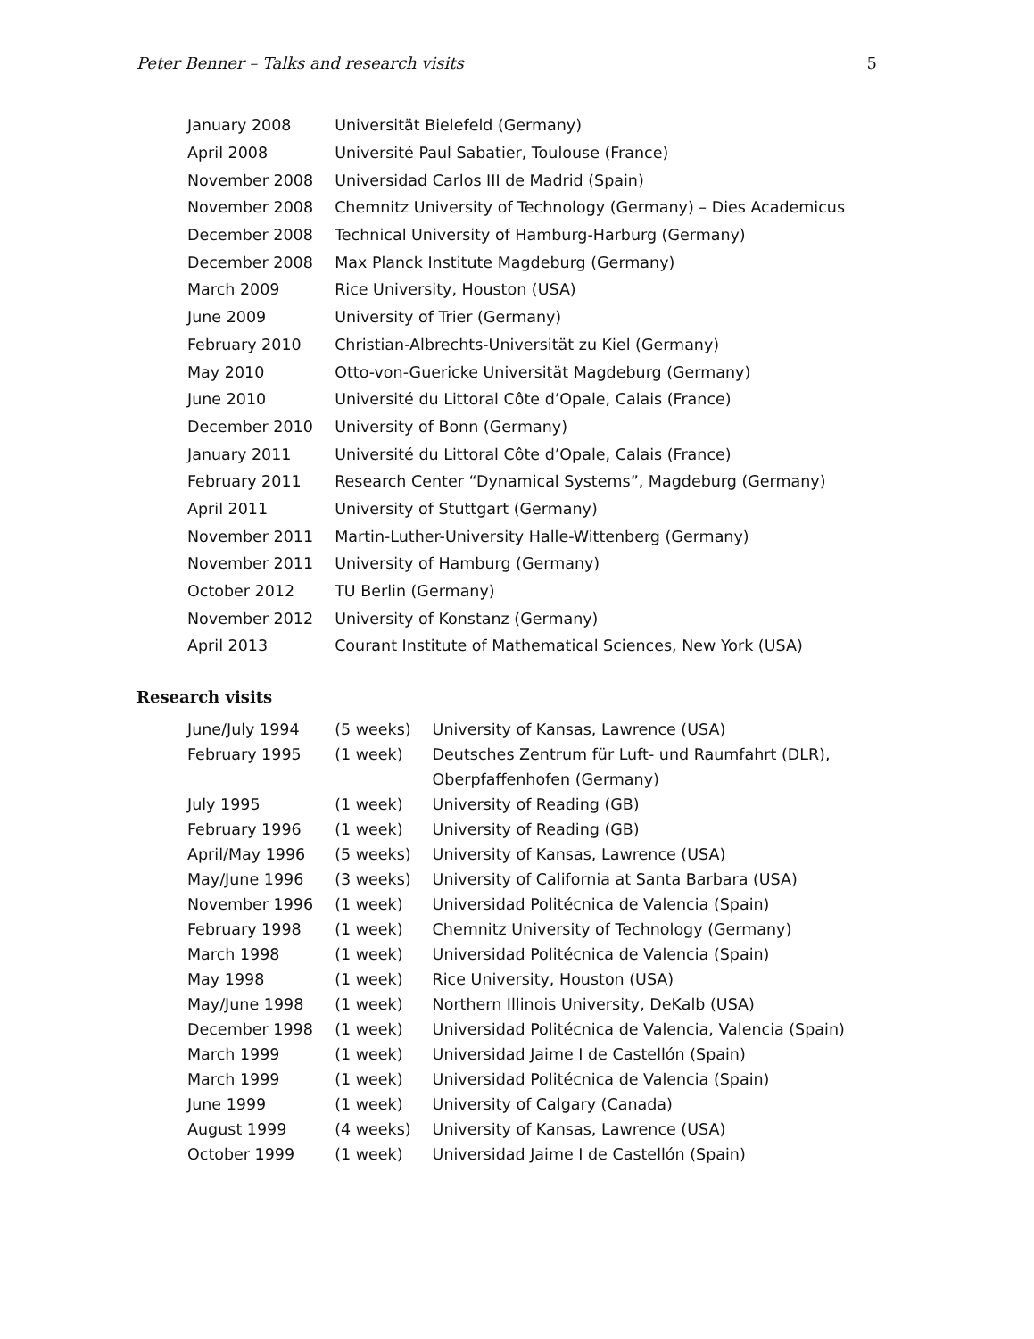Peter Benner – Talks and research visits 5
| January 2008 | Universität Bielefeld (Germany) |
| April 2008 | Université Paul Sabatier, Toulouse (France) |
| November 2008 | Universidad Carlos III de Madrid (Spain) |
| November 2008 | Chemnitz University of Technology (Germany) – Dies Academicus |
| December 2008 | Technical University of Hamburg-Harburg (Germany) |
| December 2008 | Max Planck Institute Magdeburg (Germany) |
| March 2009 | Rice University, Houston (USA) |
| June 2009 | University of Trier (Germany) |
| February 2010 | Christian-Albrechts-Universität zu Kiel (Germany) |
| May 2010 | Otto-von-Guericke Universität Magdeburg (Germany) |
| June 2010 | Université du Littoral Côte d’Opale, Calais (France) |
| December 2010 | University of Bonn (Germany) |
| January 2011 | Université du Littoral Côte d’Opale, Calais (France) |
| February 2011 | Research Center “Dynamical Systems”, Magdeburg (Germany) |
| April 2011 | University of Stuttgart (Germany) |
| November 2011 | Martin-Luther-University Halle-Wittenberg (Germany) |
| November 2011 | University of Hamburg (Germany) |
| October 2012 | TU Berlin (Germany) |
| November 2012 | University of Konstanz (Germany) |
| April 2013 | Courant Institute of Mathematical Sciences, New York (USA) |
Research visits
| June/July 1994 | (5 weeks) | University of Kansas, Lawrence (USA) |
| February 1995 | (1 week) | Deutsches Zentrum für Luft- und Raumfahrt (DLR), Oberpfaffenhofen (Germany) |
| July 1995 | (1 week) | University of Reading (GB) |
| February 1996 | (1 week) | University of Reading (GB) |
| April/May 1996 | (5 weeks) | University of Kansas, Lawrence (USA) |
| May/June 1996 | (3 weeks) | University of California at Santa Barbara (USA) |
| November 1996 | (1 week) | Universidad Politécnica de Valencia (Spain) |
| February 1998 | (1 week) | Chemnitz University of Technology (Germany) |
| March 1998 | (1 week) | Universidad Politécnica de Valencia (Spain) |
| May 1998 | (1 week) | Rice University, Houston (USA) |
| May/June 1998 | (1 week) | Northern Illinois University, DeKalb (USA) |
| December 1998 | (1 week) | Universidad Politécnica de Valencia, Valencia (Spain) |
| March 1999 | (1 week) | Universidad Jaime I de Castellón (Spain) |
| March 1999 | (1 week) | Universidad Politécnica de Valencia (Spain) |
| June 1999 | (1 week) | University of Calgary (Canada) |
| August 1999 | (4 weeks) | University of Kansas, Lawrence (USA) |
| October 1999 | (1 week) | Universidad Jaime I de Castellón (Spain) |